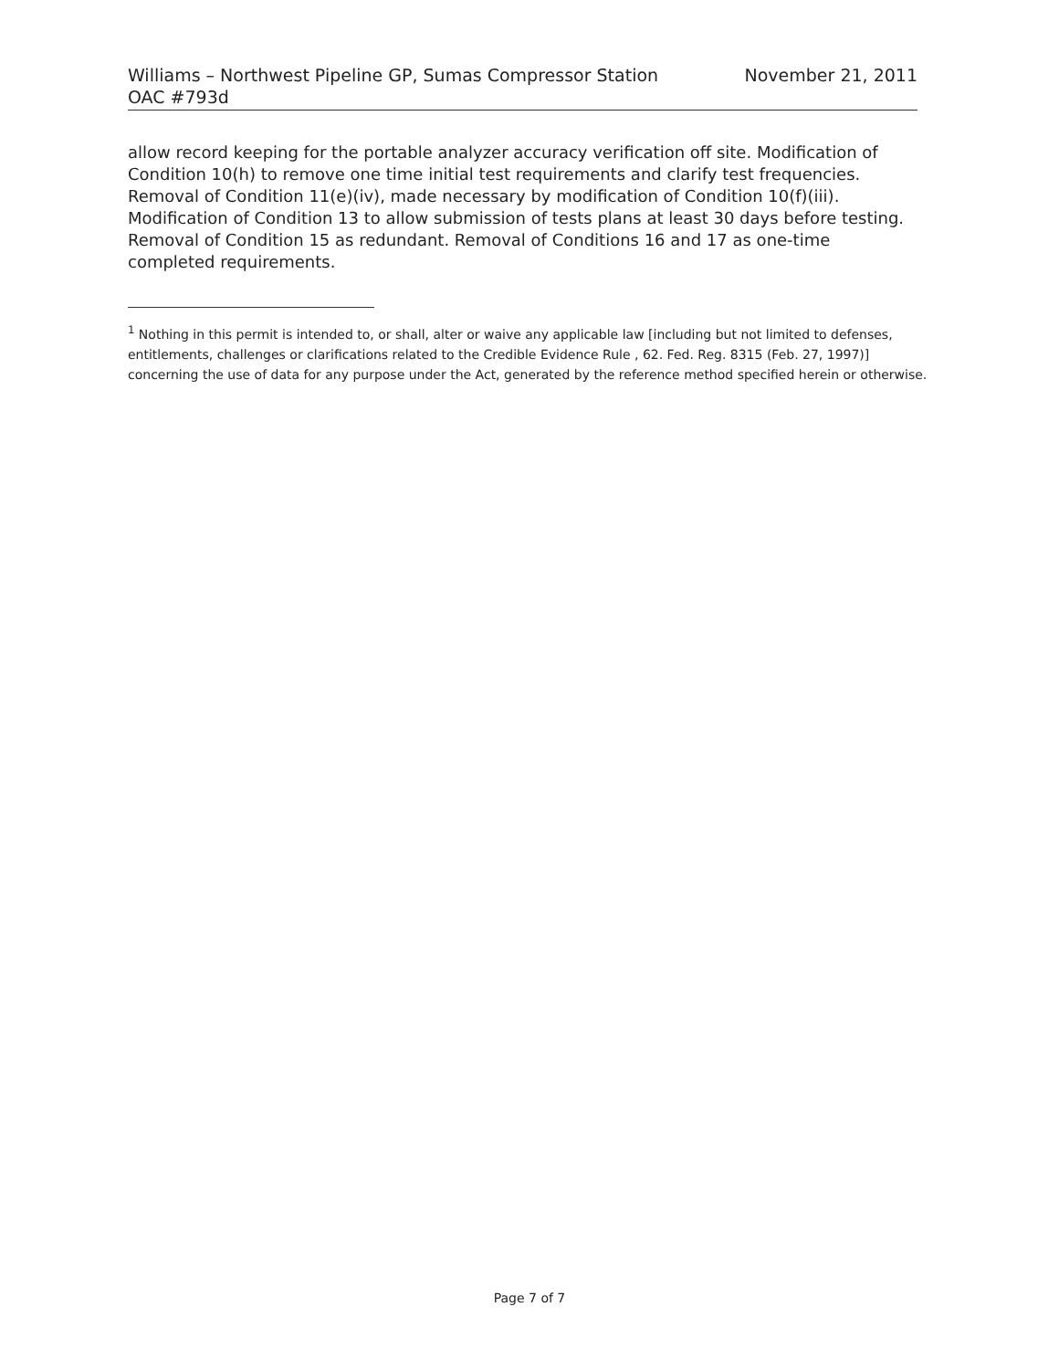Williams – Northwest Pipeline GP, Sumas Compressor Station
OAC #793d
November 21, 2011
allow record keeping for the portable analyzer accuracy verification off site. Modification of Condition 10(h) to remove one time initial test requirements and clarify test frequencies. Removal of Condition 11(e)(iv), made necessary by modification of Condition 10(f)(iii). Modification of Condition 13 to allow submission of tests plans at least 30 days before testing. Removal of Condition 15 as redundant. Removal of Conditions 16 and 17 as one-time completed requirements.
<sup>1</sup> Nothing in this permit is intended to, or shall, alter or waive any applicable law [including but not limited to defenses, entitlements, challenges or clarifications related to the Credible Evidence Rule , 62. Fed. Reg. 8315 (Feb. 27, 1997)] concerning the use of data for any purpose under the Act, generated by the reference method specified herein or otherwise.
Page 7 of 7